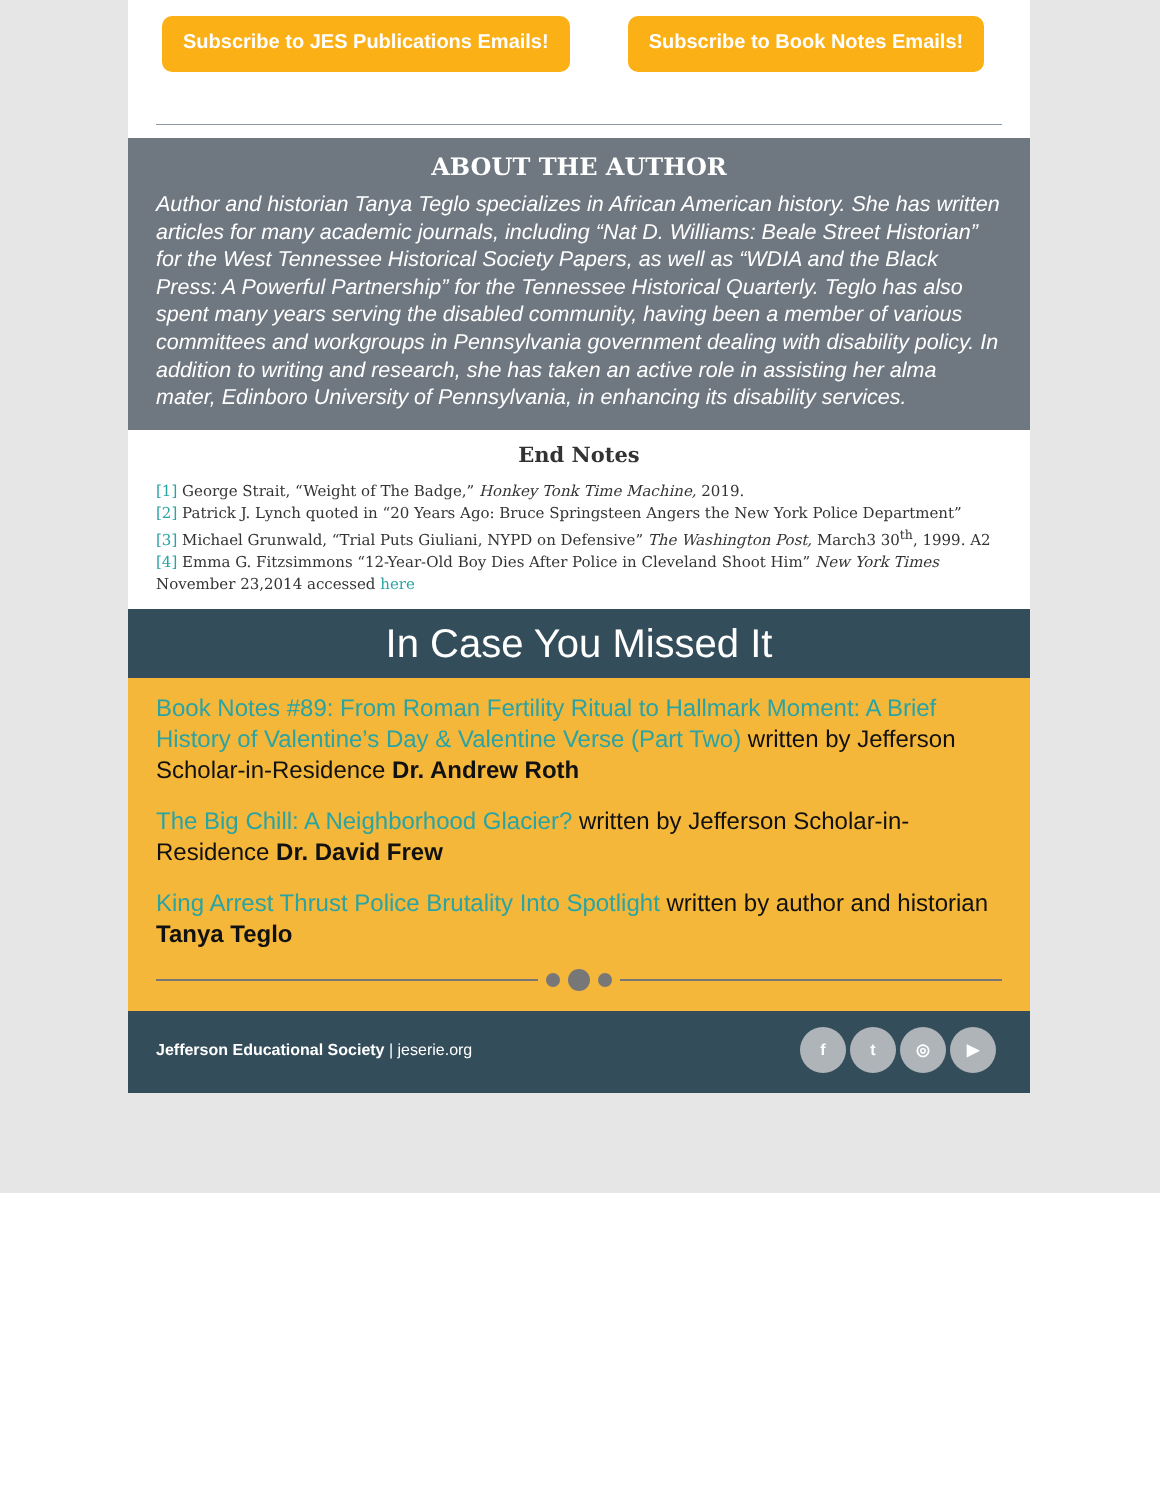Subscribe to JES Publications Emails!
Subscribe to Book Notes Emails!
ABOUT THE AUTHOR
Author and historian Tanya Teglo specializes in African American history. She has written articles for many academic journals, including “Nat D. Williams: Beale Street Historian” for the West Tennessee Historical Society Papers, as well as “WDIA and the Black Press: A Powerful Partnership” for the Tennessee Historical Quarterly. Teglo has also spent many years serving the disabled community, having been a member of various committees and workgroups in Pennsylvania government dealing with disability policy. In addition to writing and research, she has taken an active role in assisting her alma mater, Edinboro University of Pennsylvania, in enhancing its disability services.
End Notes
[1] George Strait, “Weight of The Badge,” Honkey Tonk Time Machine, 2019.
[2] Patrick J. Lynch quoted in “20 Years Ago: Bruce Springsteen Angers the New York Police Department”
[3] Michael Grunwald, “Trial Puts Giuliani, NYPD on Defensive” The Washington Post, March3 30<sup>th</sup>, 1999. A2
[4] Emma G. Fitzsimmons “12-Year-Old Boy Dies After Police in Cleveland Shoot Him” New York Times November 23,2014 accessed here
In Case You Missed It
Book Notes #89: From Roman Fertility Ritual to Hallmark Moment: A Brief History of Valentine’s Day & Valentine Verse (Part Two) written by Jefferson Scholar-in-Residence Dr. Andrew Roth
The Big Chill: A Neighborhood Glacier? written by Jefferson Scholar-in-Residence Dr. David Frew
King Arrest Thrust Police Brutality Into Spotlight written by author and historian Tanya Teglo
Jefferson Educational Society | jeserie.org
ft ◎ ▶